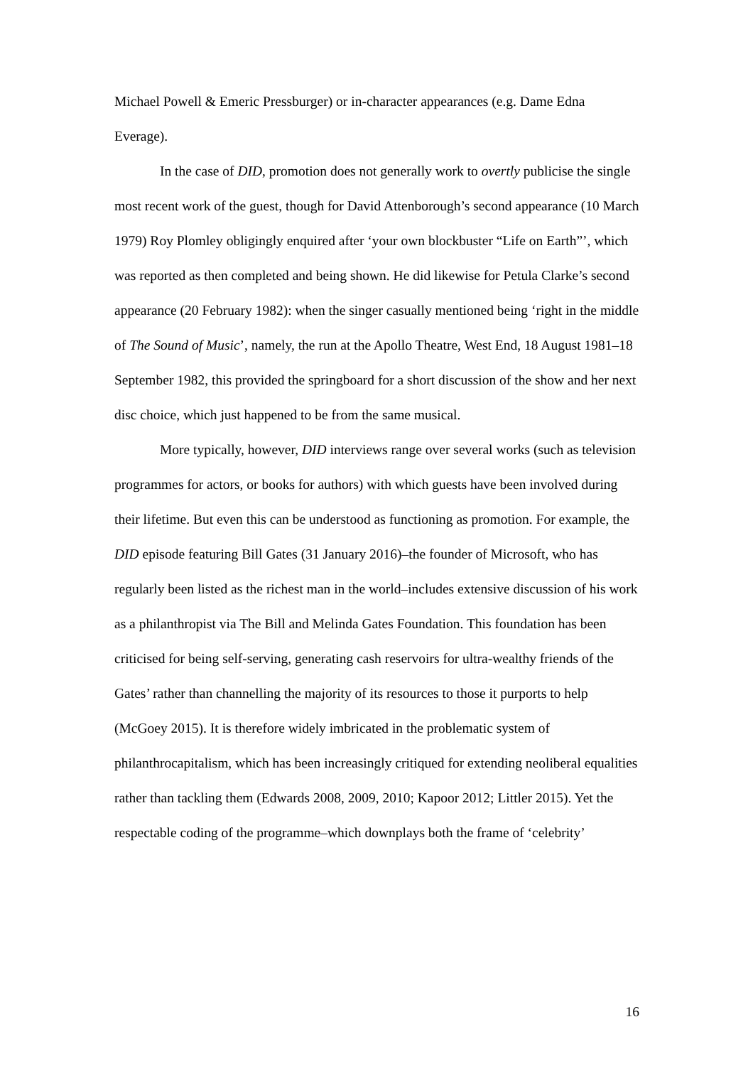Michael Powell & Emeric Pressburger) or in-character appearances (e.g. Dame Edna Everage).
In the case of DID, promotion does not generally work to overtly publicise the single most recent work of the guest, though for David Attenborough’s second appearance (10 March 1979) Roy Plomley obligingly enquired after ‘your own blockbuster “Life on Earth”’, which was reported as then completed and being shown. He did likewise for Petula Clarke’s second appearance (20 February 1982): when the singer casually mentioned being ‘right in the middle of The Sound of Music’, namely, the run at the Apollo Theatre, West End, 18 August 1981–18 September 1982, this provided the springboard for a short discussion of the show and her next disc choice, which just happened to be from the same musical.
More typically, however, DID interviews range over several works (such as television programmes for actors, or books for authors) with which guests have been involved during their lifetime. But even this can be understood as functioning as promotion. For example, the DID episode featuring Bill Gates (31 January 2016)–the founder of Microsoft, who has regularly been listed as the richest man in the world–includes extensive discussion of his work as a philanthropist via The Bill and Melinda Gates Foundation. This foundation has been criticised for being self-serving, generating cash reservoirs for ultra-wealthy friends of the Gates’ rather than channelling the majority of its resources to those it purports to help (McGoey 2015). It is therefore widely imbricated in the problematic system of philanthrocapitalism, which has been increasingly critiqued for extending neoliberal equalities rather than tackling them (Edwards 2008, 2009, 2010; Kapoor 2012; Littler 2015). Yet the respectable coding of the programme–which downplays both the frame of ‘celebrity’
16